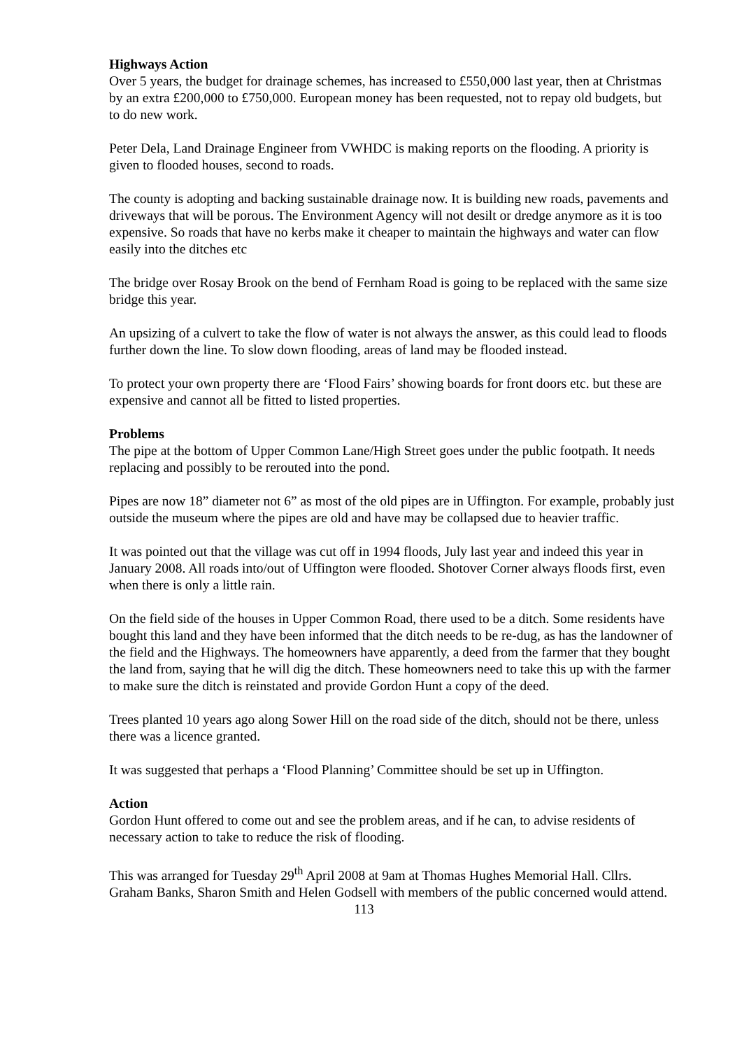Highways Action
Over 5 years, the budget for drainage schemes, has increased to £550,000 last year, then at Christmas by an extra £200,000 to £750,000. European money has been requested, not to repay old budgets, but to do new work.
Peter Dela, Land Drainage Engineer from VWHDC is making reports on the flooding. A priority is given to flooded houses, second to roads.
The county is adopting and backing sustainable drainage now. It is building new roads, pavements and driveways that will be porous. The Environment Agency will not desilt or dredge anymore as it is too expensive. So roads that have no kerbs make it cheaper to maintain the highways and water can flow easily into the ditches etc
The bridge over Rosay Brook on the bend of Fernham Road is going to be replaced with the same size bridge this year.
An upsizing of a culvert to take the flow of water is not always the answer, as this could lead to floods further down the line. To slow down flooding, areas of land may be flooded instead.
To protect your own property there are ‘Flood Fairs’ showing boards for front doors etc. but these are expensive and cannot all be fitted to listed properties.
Problems
The pipe at the bottom of Upper Common Lane/High Street goes under the public footpath. It needs replacing and possibly to be rerouted into the pond.
Pipes are now 18” diameter not 6” as most of the old pipes are in Uffington. For example, probably just outside the museum where the pipes are old and have may be collapsed due to heavier traffic.
It was pointed out that the village was cut off in 1994 floods, July last year and indeed this year in January 2008. All roads into/out of Uffington were flooded. Shotover Corner always floods first, even when there is only a little rain.
On the field side of the houses in Upper Common Road, there used to be a ditch. Some residents have bought this land and they have been informed that the ditch needs to be re-dug, as has the landowner of the field and the Highways. The homeowners have apparently, a deed from the farmer that they bought the land from, saying that he will dig the ditch. These homeowners need to take this up with the farmer to make sure the ditch is reinstated and provide Gordon Hunt a copy of the deed.
Trees planted 10 years ago along Sower Hill on the road side of the ditch, should not be there, unless there was a licence granted.
It was suggested that perhaps a ‘Flood Planning’ Committee should be set up in Uffington.
Action
Gordon Hunt offered to come out and see the problem areas, and if he can, to advise residents of necessary action to take to reduce the risk of flooding.
This was arranged for Tuesday 29<sup>th</sup> April 2008 at 9am at Thomas Hughes Memorial Hall. Cllrs. Graham Banks, Sharon Smith and Helen Godsell with members of the public concerned would attend.
113